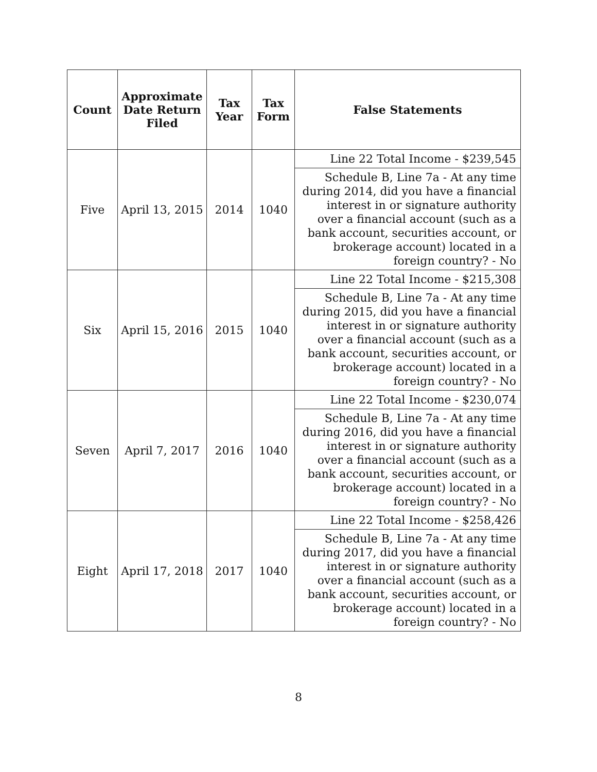| Count | Approximate Date Return Filed | Tax Year | Tax Form | False Statements |
| --- | --- | --- | --- | --- |
| Five | April 13, 2015 | 2014 | 1040 | Line 22 Total Income - $239,545 |
| | | | | Schedule B, Line 7a - At any time during 2014, did you have a financial interest in or signature authority over a financial account (such as a bank account, securities account, or brokerage account) located in a foreign country? - No |
| Six | April 15, 2016 | 2015 | 1040 | Line 22 Total Income - $215,308 |
| | | | | Schedule B, Line 7a - At any time during 2015, did you have a financial interest in or signature authority over a financial account (such as a bank account, securities account, or brokerage account) located in a foreign country? - No |
| Seven | April 7, 2017 | 2016 | 1040 | Line 22 Total Income - $230,074 |
| | | | | Schedule B, Line 7a - At any time during 2016, did you have a financial interest in or signature authority over a financial account (such as a bank account, securities account, or brokerage account) located in a foreign country? - No |
| Eight | April 17, 2018 | 2017 | 1040 | Line 22 Total Income - $258,426 |
| | | | | Schedule B, Line 7a - At any time during 2017, did you have a financial interest in or signature authority over a financial account (such as a bank account, securities account, or brokerage account) located in a foreign country? - No |
8